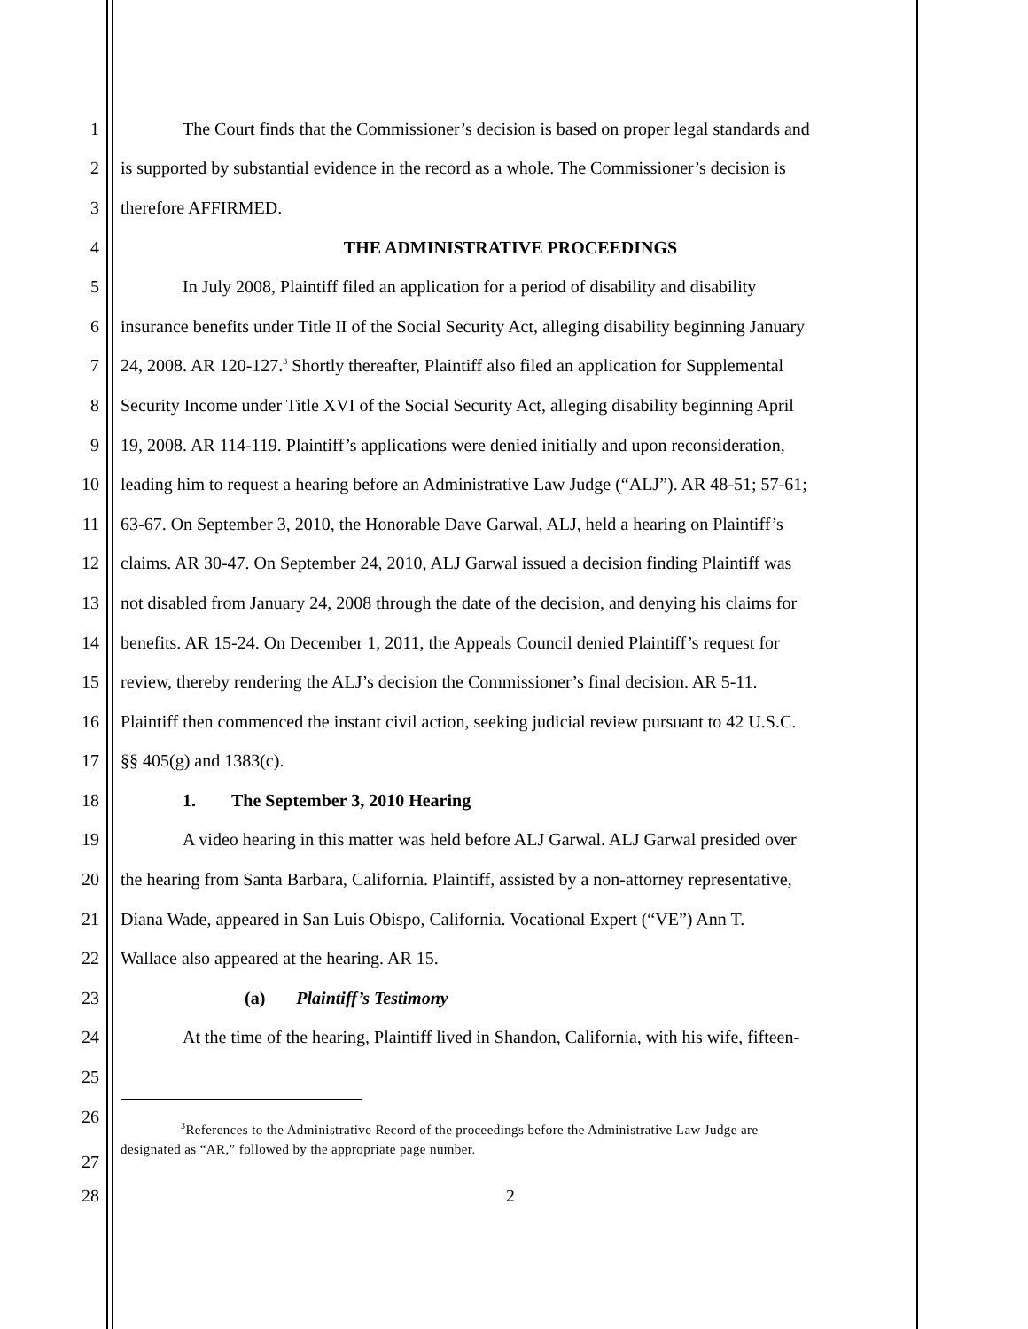1 The Court finds that the Commissioner’s decision is based on proper legal standards and
2 is supported by substantial evidence in the record as a whole. The Commissioner’s decision is
3 therefore AFFIRMED.
4 THE ADMINISTRATIVE PROCEEDINGS
5 In July 2008, Plaintiff filed an application for a period of disability and disability
6 insurance benefits under Title II of the Social Security Act, alleging disability beginning January
7 24, 2008. AR 120-127.<sup>3</sup> Shortly thereafter, Plaintiff also filed an application for Supplemental
8 Security Income under Title XVI of the Social Security Act, alleging disability beginning April
9 19, 2008. AR 114-119. Plaintiff’s applications were denied initially and upon reconsideration,
10 leading him to request a hearing before an Administrative Law Judge (“ALJ”). AR 48-51; 57-61;
11 63-67. On September 3, 2010, the Honorable Dave Garwal, ALJ, held a hearing on Plaintiff’s
12 claims. AR 30-47. On September 24, 2010, ALJ Garwal issued a decision finding Plaintiff was
13 not disabled from January 24, 2008 through the date of the decision, and denying his claims for
14 benefits. AR 15-24. On December 1, 2011, the Appeals Council denied Plaintiff’s request for
15 review, thereby rendering the ALJ’s decision the Commissioner’s final decision. AR 5-11.
16 Plaintiff then commenced the instant civil action, seeking judicial review pursuant to 42 U.S.C.
17 §§ 405(g) and 1383(c).
18 1. The September 3, 2010 Hearing
19 A video hearing in this matter was held before ALJ Garwal. ALJ Garwal presided over
20 the hearing from Santa Barbara, California. Plaintiff, assisted by a non-attorney representative,
21 Diana Wade, appeared in San Luis Obispo, California. Vocational Expert (“VE”) Ann T.
22 Wallace also appeared at the hearing. AR 15.
23 (a) Plaintiff’s Testimony
24 At the time of the hearing, Plaintiff lived in Shandon, California, with his wife, fifteen-
25
26
27<sup>3</sup>References to the Administrative Record of the proceedings before the Administrative Law Judge are
designated as “AR,” followed by the appropriate page number.
28 2